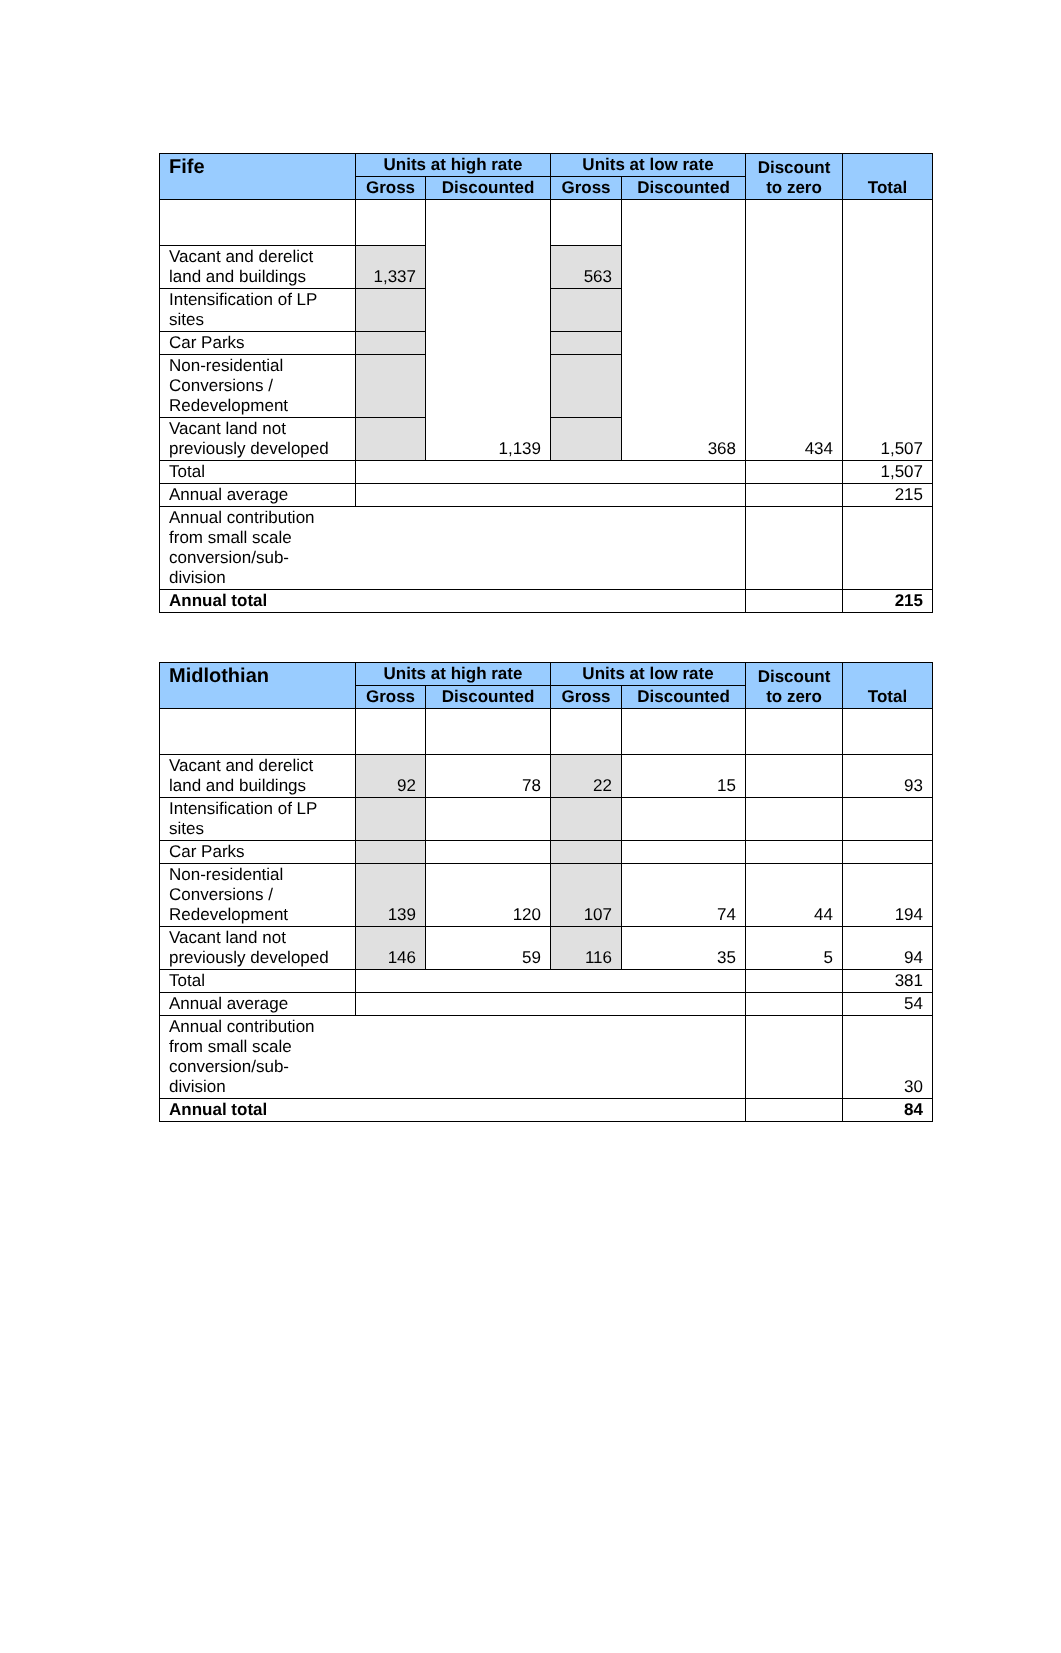| Fife | Units at high rate | | Units at low rate | | Discount to zero | Total |
| --- | --- | --- | --- | --- | --- | --- |
| | Gross | Discounted | Gross | Discounted | | |
| | | 1,139 | | 368 | 434 | 1,507 |
| Vacant and derelict land and buildings | 1,337 | | 563 | | | |
| Intensification of LP sites | | | | | | |
| Car Parks | | | | | | |
| Non-residential Conversions / Redevelopment | | | | | | |
| Vacant land not previously developed | | | | | | |
| Total | | | | | | 1,507 |
| Annual average | | | | | | 215 |
| Annual contribution from small scale conversion/sub- division | | | | | | |
| Annual total | | | | | | 215 |
| Midlothian | Units at high rate | | Units at low rate | | Discount to zero | Total |
| --- | --- | --- | --- | --- | --- | --- |
| | Gross | Discounted | Gross | Discounted | | |
| Vacant and derelict land and buildings | 92 | 78 | 22 | 15 | | 93 |
| Intensification of LP sites | | | | | | |
| Car Parks | | | | | | |
| Non-residential Conversions / Redevelopment | 139 | 120 | 107 | 74 | 44 | 194 |
| Vacant land not previously developed | 146 | 59 | 116 | 35 | 5 | 94 |
| Total | | | | | | 381 |
| Annual average | | | | | | 54 |
| Annual contribution from small scale conversion/sub- division | | | | | | 30 |
| Annual total | | | | | | 84 |